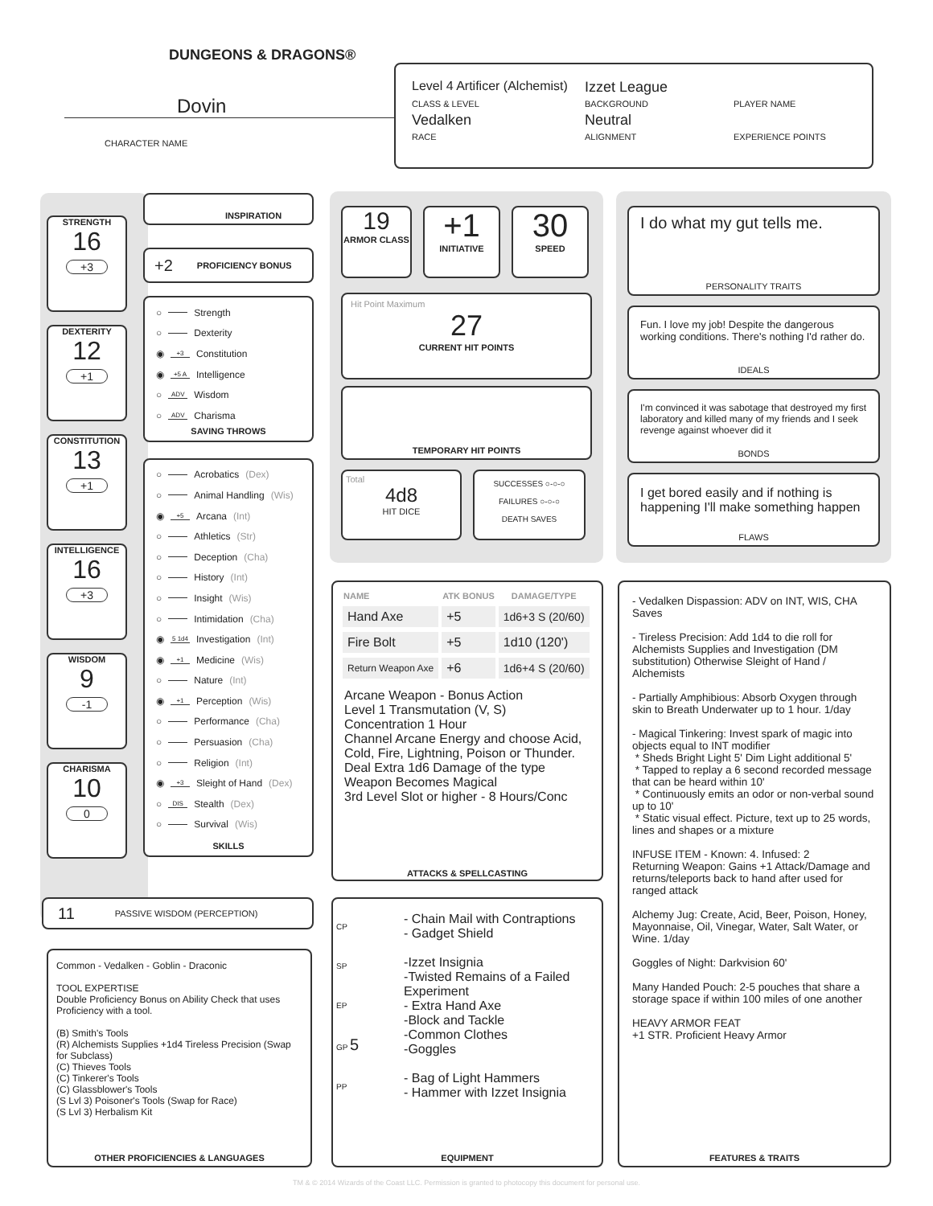DUNGEONS & DRAGONS®
Dovin
CHARACTER NAME
Level 4 Artificer (Alchemist)
Izzet League
CLASS & LEVEL
BACKGROUND
PLAYER NAME
Vedalken
Neutral
RACE
ALIGNMENT
EXPERIENCE POINTS
STRENGTH
16
+3
DEXTERITY
12
+1
CONSTITUTION
13
+1
INTELLIGENCE
16
+3
WISDOM
9
-1
CHARISMA
10
0
INSPIRATION
+2 PROFICIENCY BONUS
○ Strength
○ Dexterity
◉ +3 Constitution
◉ +5 A Intelligence
○ ADV Wisdom
○ ADV Charisma
SAVING THROWS
○ Acrobatics (Dex)
○ Animal Handling (Wis)
◉ +5 Arcana (Int)
○ Athletics (Str)
○ Deception (Cha)
○ History (Int)
○ Insight (Wis)
○ Intimidation (Cha)
◉ 5 1d4 Investigation (Int)
◉ +1 Medicine (Wis)
○ Nature (Int)
◉ +1 Perception (Wis)
○ Performance (Cha)
○ Persuasion (Cha)
○ Religion (Int)
◉ +3 Sleight of Hand (Dex)
○ DIS Stealth (Dex)
○ Survival (Wis)
SKILLS
11 PASSIVE WISDOM (PERCEPTION)
Common - Vedalken - Goblin - Draconic
TOOL EXPERTISE
Double Proficiency Bonus on Ability Check that uses Proficiency with a tool.
(B) Smith's Tools
(R) Alchemists Supplies +1d4 Tireless Precision (Swap for Subclass)
(C) Thieves Tools
(C) Tinkerer's Tools
(C) Glassblower's Tools
(S Lvl 3) Poisoner's Tools (Swap for Race)
(S Lvl 3) Herbalism Kit
OTHER PROFICIENCIES & LANGUAGES
19
ARMOR CLASS
+1
INITIATIVE
30
SPEED
Hit Point Maximum
27
CURRENT HIT POINTS
TEMPORARY HIT POINTS
Total
4d8
HIT DICE
SUCCESSES ○-○-○
FAILURES ○-○-○
DEATH SAVES
| NAME | ATK BONUS | DAMAGE/TYPE |
| --- | --- | --- |
| Hand Axe | +5 | 1d6+3 S (20/60) |
| Fire Bolt | +5 | 1d10 (120') |
| Return Weapon Axe | +6 | 1d6+4 S (20/60) |
Arcane Weapon - Bonus Action
Level 1 Transmutation (V, S)
Concentration 1 Hour
Channel Arcane Energy and choose Acid, Cold, Fire, Lightning, Poison or Thunder.
Deal Extra 1d6 Damage of the type
Weapon Becomes Magical
3rd Level Slot or higher - 8 Hours/Conc
ATTACKS & SPELLCASTING
CP
SP
EP
GP 5
PP
- Chain Mail with Contraptions
- Gadget Shield
-Izzet Insignia
-Twisted Remains of a Failed Experiment
- Extra Hand Axe
-Block and Tackle
-Common Clothes
-Goggles
- Bag of Light Hammers
- Hammer with Izzet Insignia
EQUIPMENT
I do what my gut tells me.
PERSONALITY TRAITS
Fun. I love my job! Despite the dangerous working conditions. There's nothing I'd rather do.
IDEALS
I'm convinced it was sabotage that destroyed my first laboratory and killed many of my friends and I seek revenge against whoever did it
BONDS
I get bored easily and if nothing is happening I'll make something happen
FLAWS
- Vedalken Dispassion: ADV on INT, WIS, CHA Saves
- Tireless Precision: Add 1d4 to die roll for Alchemists Supplies and Investigation (DM substitution) Otherwise Sleight of Hand / Alchemists
- Partially Amphibious: Absorb Oxygen through skin to Breath Underwater up to 1 hour. 1/day
- Magical Tinkering: Invest spark of magic into objects equal to INT modifier
* Sheds Bright Light 5' Dim Light additional 5'
* Tapped to replay a 6 second recorded message that can be heard within 10'
* Continuously emits an odor or non-verbal sound up to 10'
* Static visual effect. Picture, text up to 25 words, lines and shapes or a mixture
INFUSE ITEM - Known: 4. Infused: 2
Returning Weapon: Gains +1 Attack/Damage and returns/teleports back to hand after used for ranged attack
Alchemy Jug: Create, Acid, Beer, Poison, Honey, Mayonnaise, Oil, Vinegar, Water, Salt Water, or Wine. 1/day
Goggles of Night: Darkvision 60'
Many Handed Pouch: 2-5 pouches that share a storage space if within 100 miles of one another
HEAVY ARMOR FEAT
+1 STR. Proficient Heavy Armor
FEATURES & TRAITS
TM & © 2014 Wizards of the Coast LLC. Permission is granted to photocopy this document for personal use.